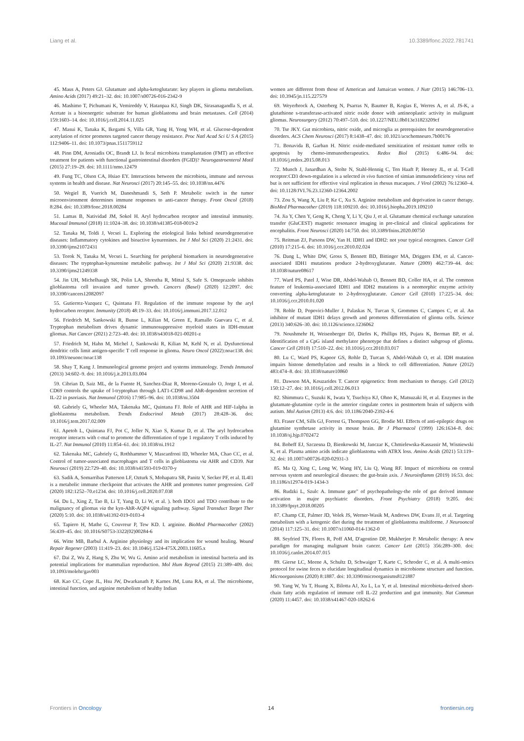Liang et al. 10.3389/fonc.2022.781741
45. Maus A, Peters GJ. Glutamate and alpha-ketoglutarate: key players in glioma metabolism. Amino Acids (2017) 49:21–32. doi: 10.1007/s00726-016-2342-9
46. Mashimo T, Pichumani K, Vemireddy V, Hatanpaa KJ, Singh DK, Sirasanagandla S, et al. Acetate is a bioenergetic substrate for human glioblastoma and brain metastases. Cell (2014) 159:1603–14. doi: 10.1016/j.cell.2014.11.025
47. Masui K, Tanaka K, Ikegami S, Villa GR, Yang H, Yong WH, et al. Glucose-dependent acetylation of rictor promotes targeted cancer therapy resistance. Proc Natl Acad Sci U S A (2015) 112:9406–11. doi: 10.1073/pnas.1511759112
48. Pinn DM, Aroniadis OC, Brandt LJ. Is fecal microbiota transplantation (FMT) an effective treatment for patients with functional gastrointestinal disorders (FGID)? Neurogastroenterol Motil (2015) 27:19–29. doi: 10.1111/nmo.12479
49. Fung TC, Olson CA, Hsiao EY. Interactions between the microbiota, immune and nervous systems in health and disease. Nat Neurosci (2017) 20:145–55. doi: 10.1038/nn.4476
50. Wegiel B, Vuerich M, Daneshmandi S, Seth P. Metabolic switch in the tumor microenvironment determines immune responses to anti-cancer therapy. Front Oncol (2018) 8:284. doi: 10.3389/fonc.2018.00284
51. Lamas B, Natividad JM, Sokol H. Aryl hydrocarbon receptor and intestinal immunity. Mucosal Immunol (2018) 11:1024–38. doi: 10.1038/s41385-018-0019-2
52. Tanaka M, Toldi J, Vecsei L. Exploring the etiological links behind neurodegenerative diseases: Inflammatory cytokines and bioactive kynurenines. Int J Mol Sci (2020) 21:2431. doi: 10.3390/ijms21072431
53. Torok N, Tanaka M, Vecsei L. Searching for peripheral biomarkers in neurodegenerative diseases: The tryptophan-kynurenine metabolic pathway. Int J Mol Sci (2020) 21:9338. doi: 10.3390/ijms21249338
54. Jin UH, Michelhaugh SK, Polin LA, Shrestha R, Mittal S, Safe S. Omeprazole inhibits glioblastoma cell invasion and tumor growth. Cancers (Basel) (2020) 12:2097. doi: 10.3390/cancers12082097
55. Gutierrez-Vazquez C, Quintana FJ. Regulation of the immune response by the aryl hydrocarbon receptor. Immunity (2018) 48:19–33. doi: 10.1016/j.immuni.2017.12.012
56. Friedrich M, Sankowski R, Bunse L, Kilian M, Green E, Ramallo Guevara C, et al. Tryptophan metabolism drives dynamic immunosuppressive myeloid states in IDH-mutant gliomas. Nat Cancer (2021) 2:723–40. doi: 10.1038/s43018-021-00201-z
57. Friedrich M, Hahn M, Michel J, Sankowski R, Kilian M, Kehl N, et al. Dysfunctional dendritic cells limit antigen-specific T cell response in glioma. Neuro Oncol (2022):noac138. doi: 10.1093/neuonc/noac138
58. Shay T, Kang J. Immunological genome project and systems immunology. Trends Immunol (2013) 34:602–9. doi: 10.1016/j.it.2013.03.004
59. Cibrian D, Saiz ML, de la Fuente H, Sanchez-Diaz R, Moreno-Gonzalo O, Jorge I, et al. CD69 controls the uptake of l-tryptophan through LAT1-CD98 and AhR-dependent secretion of IL-22 in psoriasis. Nat Immunol (2016) 17:985–96. doi: 10.1038/ni.3504
60. Gabriely G, Wheeler MA, Takenaka MC, Quintana FJ. Role of AHR and HIF-1alpha in glioblastoma metabolism. Trends Endocrinol Metab (2017) 28:428–36. doi: 10.1016/j.tem.2017.02.009
61. Apetoh L, Quintana FJ, Pot C, Joller N, Xiao S, Kumar D, et al. The aryl hydrocarbon receptor interacts with c-maf to promote the differentiation of type 1 regulatory T cells induced by IL-27. Nat Immunol (2010) 11:854–61. doi: 10.1038/ni.1912
62. Takenaka MC, Gabriely G, Rothhammer V, Mascanfroni ID, Wheeler MA, Chao CC, et al. Control of tumor-associated macrophages and T cells in glioblastoma via AHR and CD39. Nat Neurosci (2019) 22:729–40. doi: 10.1038/s41593-019-0370-y
63. Sadik A, Somarribas Patterson LF, Ozturk S, Mohapatra SR, Panitz V, Secker PF, et al. IL4I1 is a metabolic immune checkpoint that activates the AHR and promotes tumor progression. Cell (2020) 182:1252–70.e1234. doi: 10.1016/j.cell.2020.07.038
64. Du L, Xing Z, Tao B, Li T, Yang D, Li W, et al. ). both IDO1 and TDO contribute to the malignancy of gliomas via the kyn-AhR-AQP4 signaling pathway. Signal Transduct Target Ther (2020) 5:10. doi: 10.1038/s41392-019-0103-4
65. Tapiero H, Mathe G, Couvreur P, Tew KD. I. arginine. BioMed Pharmacother (2002) 56:439–45. doi: 10.1016/S0753-3322(02)00284-6
66. Witte MB, Barbul A. Arginine physiology and its implication for wound healing. Wound Repair Regener (2003) 11:419–23. doi: 10.1046/j.1524-475X.2003.11605.x
67. Dai Z, Wu Z, Hang S, Zhu W, Wu G. Amino acid metabolism in intestinal bacteria and its potential implications for mammalian reproduction. Mol Hum Reprod (2015) 21:389–409. doi: 10.1093/molehr/gav003
68. Kao CC, Cope JL, Hsu JW, Dwarkanath P, Karnes JM, Luna RA, et al. The microbiome, intestinal function, and arginine metabolism of healthy Indian
women are different from those of American and Jamaican women. J Nutr (2015) 146:706–13. doi: 10.3945/jn.115.227579
69. Weyerbrock A, Osterberg N, Psarras N, Baumer B, Kogias E, Werres A, et al. JS-K, a glutathione s-transferase-activated nitric oxide donor with antineoplastic activity in malignant gliomas. Neurosurgery (2012) 70:497–510. doi: 10.1227/NEU.0b013e31823209cf
70. Tse JKY. Gut microbiota, nitric oxide, and microglia as prerequisites for neurodegenerative disorders. ACS Chem Neurosci (2017) 8:1438–47. doi: 10.1021/acschemneuro.7b00176
71. Bonavida B, Garban H. Nitric oxide-mediated sensitization of resistant tumor cells to apoptosis by chemo-immunotherapeutics. Redox Biol (2015) 6:486–94. doi: 10.1016/j.redox.2015.08.013
72. Munch J, Janardhan A, Stolte N, Stahl-Hennig C, Ten Haaft P, Heeney JL, et al. T-Cell receptor:CD3 down-regulation is a selected in vivo function of simian immunodeficiency virus nef but is not sufficient for effective viral replication in rhesus macaques. J Virol (2002) 76:12360–4. doi: 10.1128/JVI.76.23.12360-12364.2002
73. Zou S, Wang X, Liu P, Ke C, Xu S. Arginine metabolism and deprivation in cancer therapy. BioMed Pharmacother (2019) 118:109210. doi: 10.1016/j.biopha.2019.109210
74. Jia Y, Chen Y, Geng K, Cheng Y, Li Y, Qiu J, et al. Glutamate chemical exchange saturation transfer (GluCEST) magnetic resonance imaging in pre-clinical and clinical applications for encephalitis. Front Neurosci (2020) 14:750. doi: 10.3389/fnins.2020.00750
75. Reitman ZJ, Parsons DW, Yan H. IDH1 and IDH2: not your typical oncogenes. Cancer Cell (2010) 17:215–6. doi: 10.1016/j.ccr.2010.02.024
76. Dang L, White DW, Gross S, Bennett BD, Bittinger MA, Driggers EM, et al. Cancer-associated IDH1 mutations produce 2-hydroxyglutarate. Nature (2009) 462:739–44. doi: 10.1038/nature08617
77. Ward PS, Patel J, Wise DR, Abdel-Wahab O, Bennett BD, Coller HA, et al. The common feature of leukemia-associated IDH1 and IDH2 mutations is a neomorphic enzyme activity converting alpha-ketoglutarate to 2-hydroxyglutarate. Cancer Cell (2010) 17:225–34. doi: 10.1016/j.ccr.2010.01.020
78. Rohle D, Popovici-Muller J, Palaskas N, Turcan S, Grommes C, Campos C, et al. An inhibitor of mutant IDH1 delays growth and promotes differentiation of glioma cells. Science (2013) 340:626–30. doi: 10.1126/science.1236062
79. Noushmehr H, Weisenberger DJ, Diefes K, Phillips HS, Pujara K, Berman BP, et al. Identification of a CpG island methylator phenotype that defines a distinct subgroup of glioma. Cancer Cell (2010) 17:510–22. doi: 10.1016/j.ccr.2010.03.017
80. Lu C, Ward PS, Kapoor GS, Rohle D, Turcan S, Abdel-Wahab O, et al. IDH mutation impairs histone demethylation and results in a block to cell differentiation. Nature (2012) 483:474–8. doi: 10.1038/nature10860
81. Dawson MA, Kouzarides T. Cancer epigenetics: from mechanism to therapy. Cell (2012) 150:12–27. doi: 10.1016/j.cell.2012.06.013
82. Shimmura C, Suzuki K, Iwata Y, Tsuchiya KJ, Ohno K, Matsuzaki H, et al. Enzymes in the glutamate-glutamine cycle in the anterior cingulate cortex in postmortem brain of subjects with autism. Mol Autism (2013) 4:6. doi: 10.1186/2040-2392-4-6
83. Fraser CM, Sills GJ, Forrest G, Thompson GG, Brodie MJ. Effects of anti-epileptic drugs on glutamine synthetase activity in mouse brain. Br J Pharmacol (1999) 126:1634–8. doi: 10.1038/sj.bjp.0702472
84. Bobeff EJ, Szczesna D, Bienkowski M, Janczar K, Chmielewska-Kassassir M, Wisniewski K, et al. Plasma amino acids indicate glioblastoma with ATRX loss. Amino Acids (2021) 53:119–32. doi: 10.1007/s00726-020-02931-3
85. Ma Q, Xing C, Long W, Wang HY, Liu Q, Wang RF. Impact of microbiota on central nervous system and neurological diseases: the gut-brain axis. J Neuroinflamm (2019) 16:53. doi: 10.1186/s12974-019-1434-3
86. Rudzki L, Szulc A. Immune gate" of psychopathology-the role of gut derived immune activation in major psychiatric disorders. Front Psychiatry (2018) 9:205. doi: 10.3389/fpsyt.2018.00205
87. Champ CE, Palmer JD, Volek JS, Werner-Wasik M, Andrews DW, Evans JJ, et al. Targeting metabolism with a ketogenic diet during the treatment of glioblastoma multiforme. J Neurooncol (2014) 117:125–31. doi: 10.1007/s11060-014-1362-0
88. Seyfried TN, Flores R, Poff AM, D'agostino DP, Mukherjee P. Metabolic therapy: A new paradigm for managing malignant brain cancer. Cancer Lett (2015) 356:289–300. doi: 10.1016/j.canlet.2014.07.015
89. Gierse LC, Meene A, Schultz D, Schwaiger T, Karte C, Schroder C, et al. A multi-omics protocol for swine feces to elucidate longitudinal dynamics in microbiome structure and function. Microorganisms (2020) 8:1887. doi: 10.3390/microorganisms8121887
90. Yang W, Yu T, Huang X, Bilotta AJ, Xu L, Lu Y, et al. Intestinal microbiota-derived short-chain fatty acids regulation of immune cell IL-22 production and gut immunity. Nat Commun (2020) 11:4457. doi: 10.1038/s41467-020-18262-6
Frontiers in Oncology 14 frontiersin.org